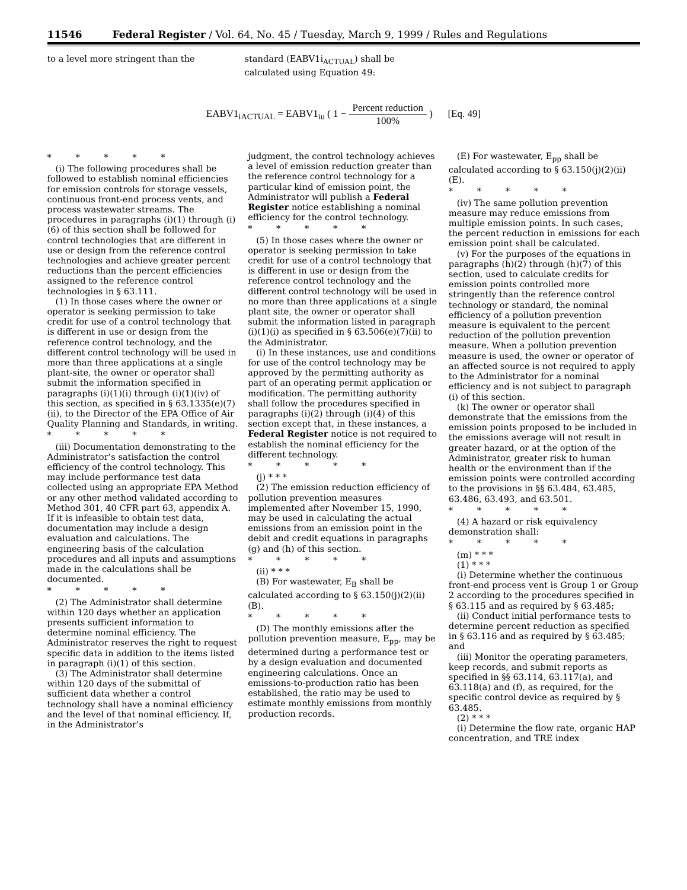11546 Federal Register / Vol. 64, No. 45 / Tuesday, March 9, 1999 / Rules and Regulations
to a level more stringent than the standard (EABV1i<sub>ACTUAL</sub>) shall be calculated using Equation 49:
EABV1<sub>iACTUAL</sub> = EABV1<sub>iu</sub> ( 1 − Percent reduction 100% ) [Eq. 49]
* * * * *
(i) The following procedures shall be followed to establish nominal efficiencies for emission controls for storage vessels, continuous front-end process vents, and process wastewater streams. The procedures in paragraphs (i)(1) through (i)(6) of this section shall be followed for control technologies that are different in use or design from the reference control technologies and achieve greater percent reductions than the percent efficiencies assigned to the reference control technologies in § 63.111.
(1) In those cases where the owner or operator is seeking permission to take credit for use of a control technology that is different in use or design from the reference control technology, and the different control technology will be used in more than three applications at a single plant-site, the owner or operator shall submit the information specified in paragraphs (i)(1)(i) through (i)(1)(iv) of this section, as specified in § 63.1335(e)(7)(ii), to the Director of the EPA Office of Air Quality Planning and Standards, in writing.
* * * * *
(iii) Documentation demonstrating to the Administrator’s satisfaction the control efficiency of the control technology. This may include performance test data collected using an appropriate EPA Method or any other method validated according to Method 301, 40 CFR part 63, appendix A. If it is infeasible to obtain test data, documentation may include a design evaluation and calculations. The engineering basis of the calculation procedures and all inputs and assumptions made in the calculations shall be documented.
* * * * *
(2) The Administrator shall determine within 120 days whether an application presents sufficient information to determine nominal efficiency. The Administrator reserves the right to request specific data in addition to the items listed in paragraph (i)(1) of this section.
(3) The Administrator shall determine within 120 days of the submittal of sufficient data whether a control technology shall have a nominal efficiency and the level of that nominal efficiency. If, in the Administrator’s
judgment, the control technology achieves a level of emission reduction greater than the reference control technology for a particular kind of emission point, the Administrator will publish a Federal Register notice establishing a nominal efficiency for the control technology.
* * * * *
(5) In those cases where the owner or operator is seeking permission to take credit for use of a control technology that is different in use or design from the reference control technology and the different control technology will be used in no more than three applications at a single plant site, the owner or operator shall submit the information listed in paragraph (i)(1)(i) as specified in § 63.506(e)(7)(ii) to the Administrator.
(i) In these instances, use and conditions for use of the control technology may be approved by the permitting authority as part of an operating permit application or modification. The permitting authority shall follow the procedures specified in paragraphs (i)(2) through (i)(4) of this section except that, in these instances, a Federal Register notice is not required to establish the nominal efficiency for the different technology.
* * * * *
(j) * * *
(2) The emission reduction efficiency of pollution prevention measures implemented after November 15, 1990, may be used in calculating the actual emissions from an emission point in the debit and credit equations in paragraphs (g) and (h) of this section.
* * * * *
(ii) * * *
(B) For wastewater, E<sub>B</sub> shall be calculated according to § 63.150(j)(2)(ii)(B).
* * * * *
(D) The monthly emissions after the pollution prevention measure, E<sub>pp</sub>, may be determined during a performance test or by a design evaluation and documented engineering calculations. Once an emissions-to-production ratio has been established, the ratio may be used to estimate monthly emissions from monthly production records.
(E) For wastewater, E<sub>pp</sub> shall be calculated according to § 63.150(j)(2)(ii)(E).
* * * * *
(iv) The same pollution prevention measure may reduce emissions from multiple emission points. In such cases, the percent reduction in emissions for each emission point shall be calculated.
(v) For the purposes of the equations in paragraphs (h)(2) through (h)(7) of this section, used to calculate credits for emission points controlled more stringently than the reference control technology or standard, the nominal efficiency of a pollution prevention measure is equivalent to the percent reduction of the pollution prevention measure. When a pollution prevention measure is used, the owner or operator of an affected source is not required to apply to the Administrator for a nominal efficiency and is not subject to paragraph (i) of this section.
(k) The owner or operator shall demonstrate that the emissions from the emission points proposed to be included in the emissions average will not result in greater hazard, or at the option of the Administrator, greater risk to human health or the environment than if the emission points were controlled according to the provisions in §§ 63.484, 63.485, 63.486, 63.493, and 63.501.
* * * * *
(4) A hazard or risk equivalency demonstration shall:
* * * * *
(m) * * *
(1) * * *
(i) Determine whether the continuous front-end process vent is Group 1 or Group 2 according to the procedures specified in § 63.115 and as required by § 63.485;
(ii) Conduct initial performance tests to determine percent reduction as specified in § 63.116 and as required by § 63.485; and
(iii) Monitor the operating parameters, keep records, and submit reports as specified in §§ 63.114, 63.117(a), and 63.118(a) and (f), as required, for the specific control device as required by § 63.485.
(2) * * *
(i) Determine the flow rate, organic HAP concentration, and TRE index